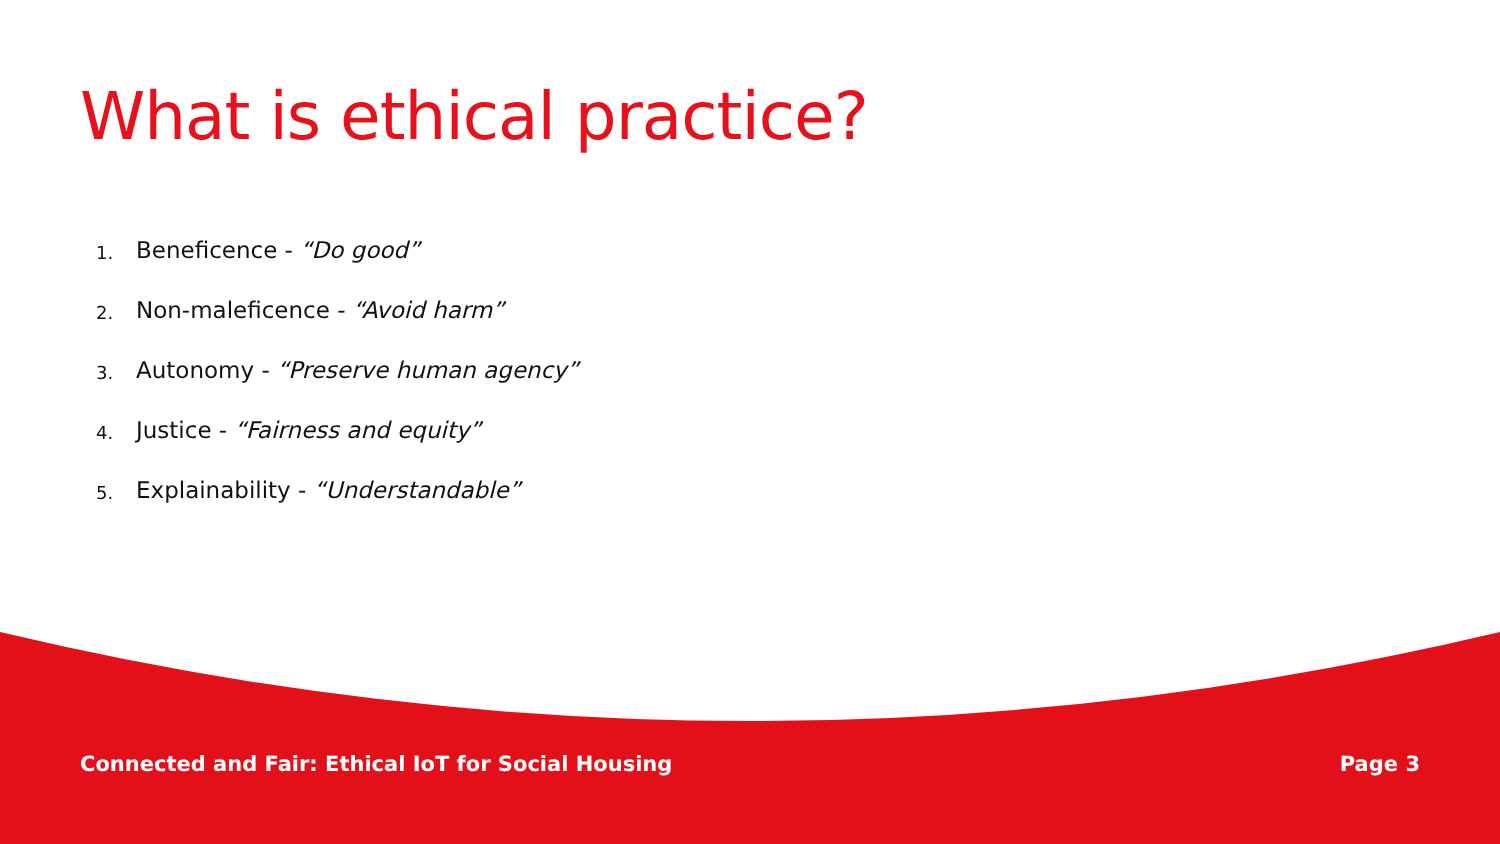What is ethical practice?
1. Beneficence - “Do good”
2. Non-maleficence - “Avoid harm”
3. Autonomy - “Preserve human agency”
4. Justice - “Fairness and equity”
5. Explainability - “Understandable”
Connected and Fair: Ethical IoT for Social Housing Page 3